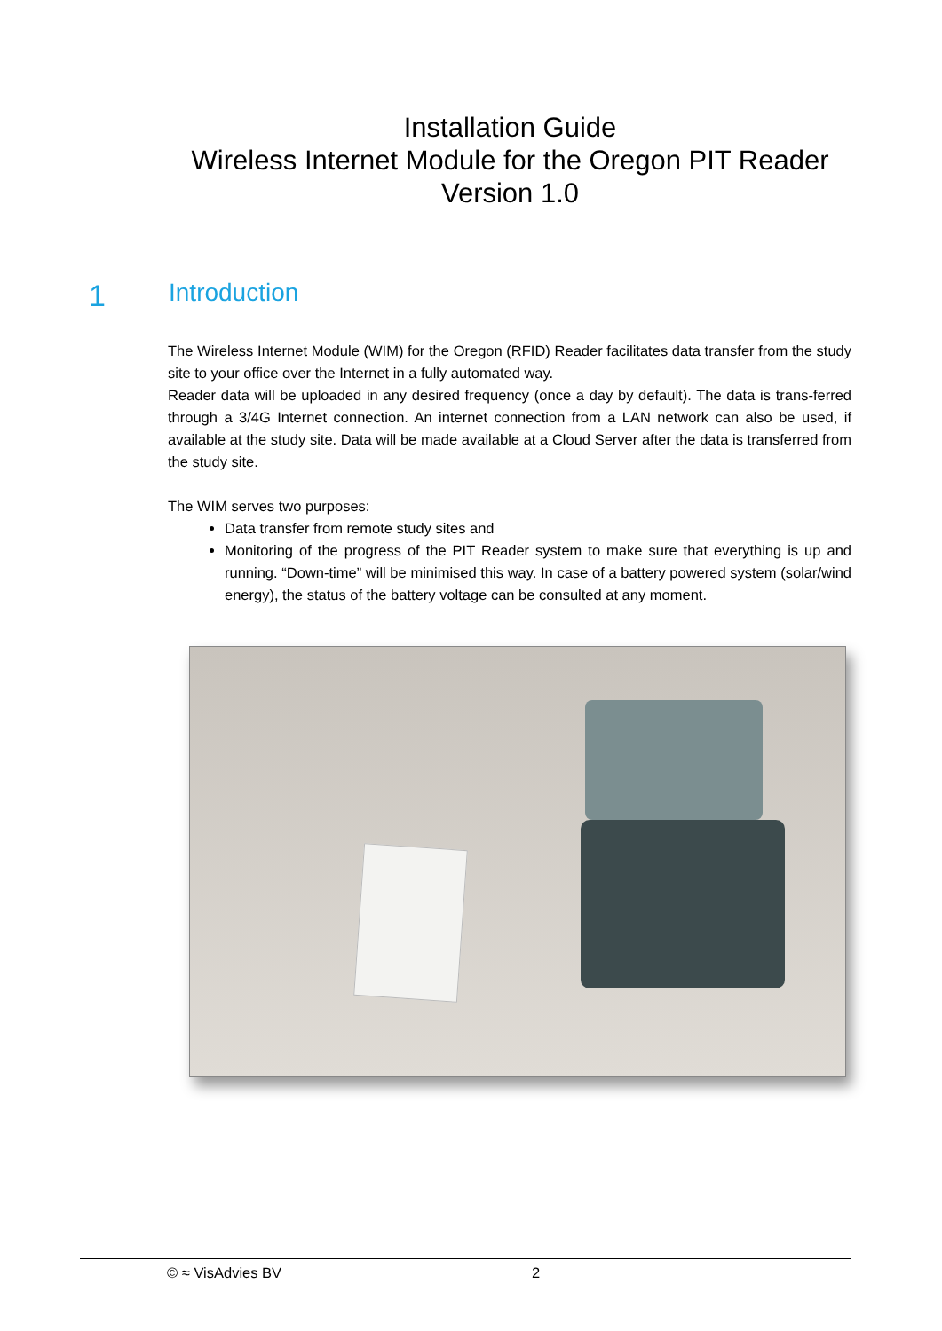Installation Guide
Wireless Internet Module for the Oregon PIT Reader
Version 1.0
1 Introduction
The Wireless Internet Module (WIM) for the Oregon (RFID) Reader facilitates data transfer from the study site to your office over the Internet in a fully automated way.
Reader data will be uploaded in any desired frequency (once a day by default). The data is trans-ferred through a 3/4G Internet connection. An internet connection from a LAN network can also be used, if available at the study site. Data will be made available at a Cloud Server after the data is transferred from the study site.
The WIM serves two purposes:
Data transfer from remote study sites and
Monitoring of the progress of the PIT Reader system to make sure that everything is up and running. “Down-time” will be minimised this way. In case of a battery powered system (solar/wind energy), the status of the battery voltage can be consulted at any moment.
© ≈ VisAdvies BV 2